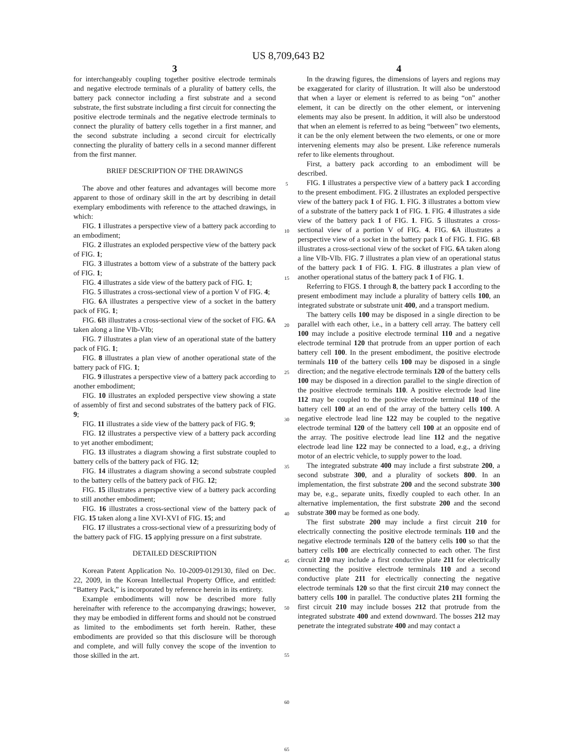US 8,709,643 B2
3
for interchangeably coupling together positive electrode terminals and negative electrode terminals of a plurality of battery cells, the battery pack connector including a first substrate and a second substrate, the first substrate including a first circuit for connecting the positive electrode terminals and the negative electrode terminals to connect the plurality of battery cells together in a first manner, and the second substrate including a second circuit for electrically connecting the plurality of battery cells in a second manner different from the first manner.
BRIEF DESCRIPTION OF THE DRAWINGS
The above and other features and advantages will become more apparent to those of ordinary skill in the art by describing in detail exemplary embodiments with reference to the attached drawings, in which:
FIG. 1 illustrates a perspective view of a battery pack according to an embodiment;
FIG. 2 illustrates an exploded perspective view of the battery pack of FIG. 1;
FIG. 3 illustrates a bottom view of a substrate of the battery pack of FIG. 1;
FIG. 4 illustrates a side view of the battery pack of FIG. 1;
FIG. 5 illustrates a cross-sectional view of a portion V of FIG. 4;
FIG. 6 A illustrates a perspective view of a socket in the battery pack of FIG. 1;
FIG. 6 B illustrates a cross-sectional view of the socket of FIG. 6 A taken along a line VIb-VIb;
FIG. 7 illustrates a plan view of an operational state of the battery pack of FIG. 1;
FIG. 8 illustrates a plan view of another operational state of the battery pack of FIG. 1;
FIG. 9 illustrates a perspective view of a battery pack according to another embodiment;
FIG. 10 illustrates an exploded perspective view showing a state of assembly of first and second substrates of the battery pack of FIG. 9;
FIG. 11 illustrates a side view of the battery pack of FIG. 9;
FIG. 12 illustrates a perspective view of a battery pack according to yet another embodiment;
FIG. 13 illustrates a diagram showing a first substrate coupled to battery cells of the battery pack of FIG. 12;
FIG. 14 illustrates a diagram showing a second substrate coupled to the battery cells of the battery pack of FIG. 12;
FIG. 15 illustrates a perspective view of a battery pack according to still another embodiment;
FIG. 16 illustrates a cross-sectional view of the battery pack of FIG. 15 taken along a line XVI-XVI of FIG. 15; and
FIG. 17 illustrates a cross-sectional view of a pressurizing body of the battery pack of FIG. 15 applying pressure on a first substrate.
DETAILED DESCRIPTION
Korean Patent Application No. 10-2009-0129130, filed on Dec. 22, 2009, in the Korean Intellectual Property Office, and entitled: “Battery Pack,” is incorporated by reference herein in its entirety.
Example embodiments will now be described more fully hereinafter with reference to the accompanying drawings; however, they may be embodied in different forms and should not be construed as limited to the embodiments set forth herein. Rather, these embodiments are provided so that this disclosure will be thorough and complete, and will fully convey the scope of the invention to those skilled in the art.
5
10
15
20
25
30
35
40
45
50
55
60
65
4
In the drawing figures, the dimensions of layers and regions may be exaggerated for clarity of illustration. It will also be understood that when a layer or element is referred to as being “on” another element, it can be directly on the other element, or intervening elements may also be present. In addition, it will also be understood that when an element is referred to as being “between” two elements, it can be the only element between the two elements, or one or more intervening elements may also be present. Like reference numerals refer to like elements throughout.
First, a battery pack according to an embodiment will be described.
FIG. 1 illustrates a perspective view of a battery pack 1 according to the present embodiment. FIG. 2 illustrates an exploded perspective view of the battery pack 1 of FIG. 1. FIG. 3 illustrates a bottom view of a substrate of the battery pack 1 of FIG. 1. FIG. 4 illustrates a side view of the battery pack 1 of FIG. 1. FIG. 5 illustrates a cross-sectional view of a portion V of FIG. 4. FIG. 6 A illustrates a perspective view of a socket in the battery pack 1 of FIG. 1. FIG. 6 B illustrates a cross-sectional view of the socket of FIG. 6 A taken along a line VIb-VIb. FIG. 7 illustrates a plan view of an operational status of the battery pack 1 of FIG. 1. FIG. 8 illustrates a plan view of another operational status of the battery pack 1 of FIG. 1.
Referring to FIGS. 1 through 8, the battery pack 1 according to the present embodiment may include a plurality of battery cells 100, an integrated substrate or substrate unit 400, and a transport medium.
The battery cells 100 may be disposed in a single direction to be parallel with each other, i.e., in a battery cell array. The battery cell 100 may include a positive electrode terminal 110 and a negative electrode terminal 120 that protrude from an upper portion of each battery cell 100. In the present embodiment, the positive electrode terminals 110 of the battery cells 100 may be disposed in a single direction; and the negative electrode terminals 120 of the battery cells 100 may be disposed in a direction parallel to the single direction of the positive electrode terminals 110. A positive electrode lead line 112 may be coupled to the positive electrode terminal 110 of the battery cell 100 at an end of the array of the battery cells 100. A negative electrode lead line 122 may be coupled to the negative electrode terminal 120 of the battery cell 100 at an opposite end of the array. The positive electrode lead line 112 and the negative electrode lead line 122 may be connected to a load, e.g., a driving motor of an electric vehicle, to supply power to the load.
The integrated substrate 400 may include a first substrate 200, a second substrate 300, and a plurality of sockets 800. In an implementation, the first substrate 200 and the second substrate 300 may be, e.g., separate units, fixedly coupled to each other. In an alternative implementation, the first substrate 200 and the second substrate 300 may be formed as one body.
The first substrate 200 may include a first circuit 210 for electrically connecting the positive electrode terminals 110 and the negative electrode terminals 120 of the battery cells 100 so that the battery cells 100 are electrically connected to each other. The first circuit 210 may include a first conductive plate 211 for electrically connecting the positive electrode terminals 110 and a second conductive plate 211 for electrically connecting the negative electrode terminals 120 so that the first circuit 210 may connect the battery cells 100 in parallel. The conductive plates 211 forming the first circuit 210 may include bosses 212 that protrude from the integrated substrate 400 and extend downward. The bosses 212 may penetrate the integrated substrate 400 and may contact a